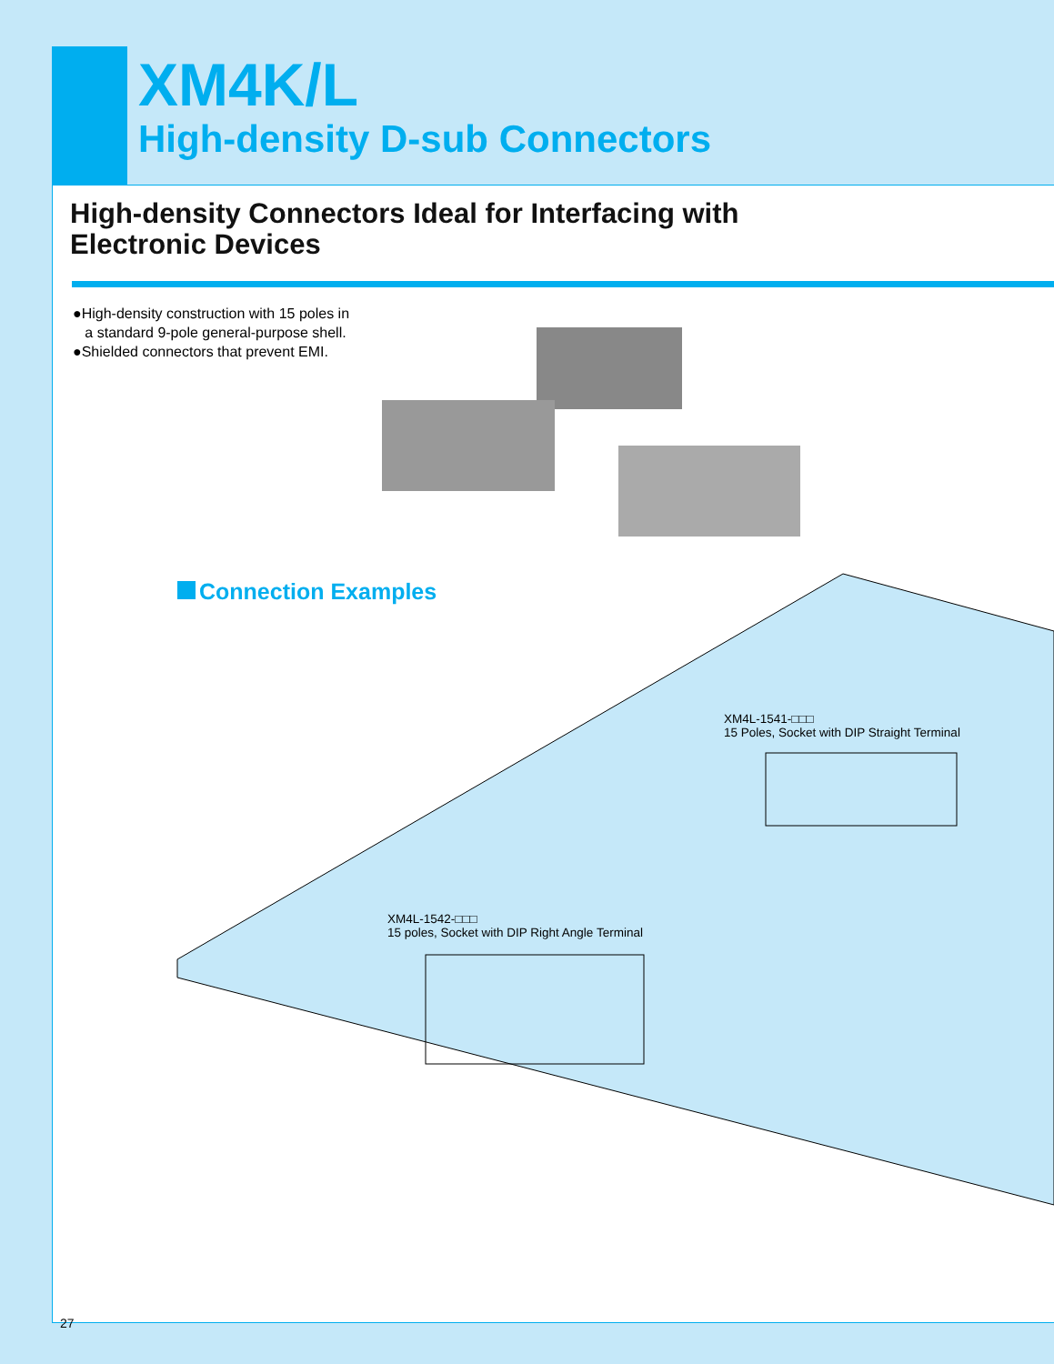XM4K/L
High-density D-sub Connectors
High-density Connectors Ideal for Interfacing with
Electronic Devices
●High-density construction with 15 poles in
a standard 9-pole general-purpose shell.
●Shielded connectors that prevent EMI.
Connection Examples
XM4L-1541-□□□
15 Poles, Socket with DIP Straight Terminal
XM4L-1542-□□□
15 poles, Socket with DIP Right Angle Terminal
27